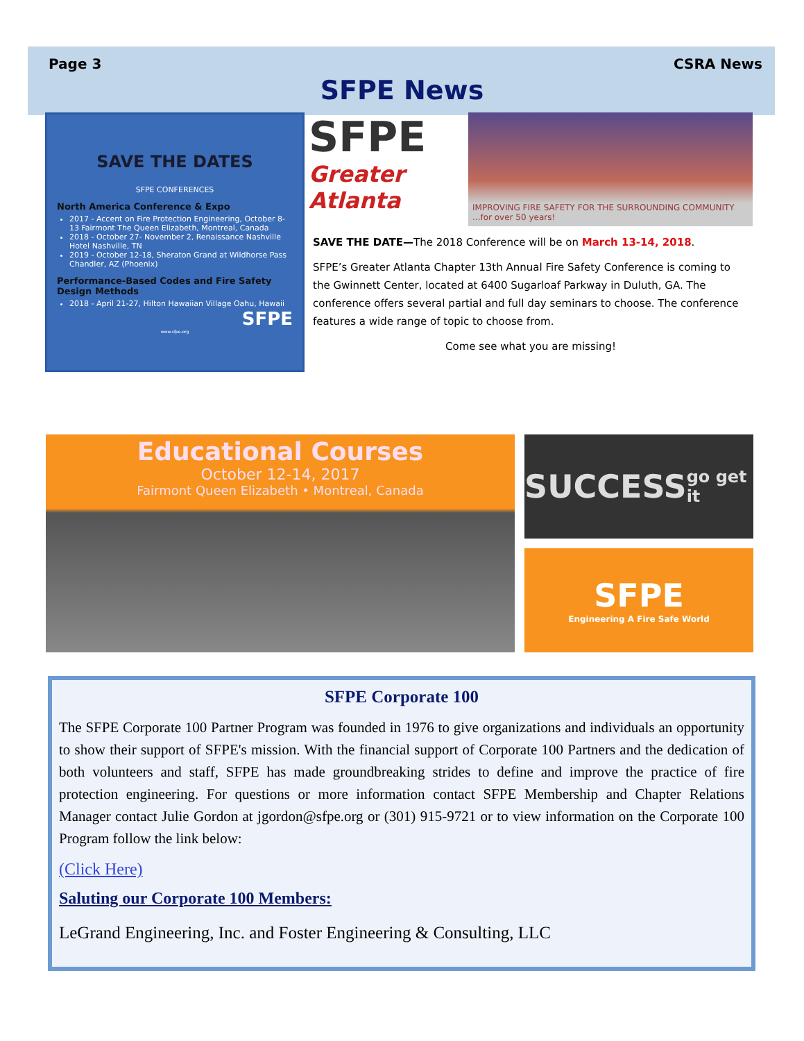Page 3 CSRA News
SFPE News
SAVE THE DATES
SFPE CONFERENCES
North America Conference & Expo
2017 - Accent on Fire Protection Engineering, October 8-13 Fairmont The Queen Elizabeth, Montreal, Canada
2018 - October 27- November 2, Renaissance Nashville Hotel Nashville, TN
2019 - October 12-18, Sheraton Grand at Wildhorse Pass Chandler, AZ (Phoenix)
Performance-Based Codes and Fire Safety Design Methods
2018 - April 21-27, Hilton Hawaiian Village Oahu, Hawaii
SFPE
www.sfpe.org
SFPE
Greater Atlanta
IMPROVING FIRE SAFETY FOR THE SURROUNDING COMMUNITY ...for over 50 years!
SAVE THE DATE—The 2018 Conference will be on March 13-14, 2018.
SFPE’s Greater Atlanta Chapter 13th Annual Fire Safety Conference is coming to the Gwinnett Center, located at 6400 Sugarloaf Parkway in Duluth, GA. The conference offers several partial and full day seminars to choose. The conference features a wide range of topic to choose from.
Come see what you are missing!
Educational Courses
October 12-14, 2017
Fairmont Queen Elizabeth • Montreal, Canada
SUCCESS
go get it
SFPE
Engineering A Fire Safe World
SFPE Corporate 100
The SFPE Corporate 100 Partner Program was founded in 1976 to give organizations and individuals an opportunity to show their support of SFPE's mission. With the financial support of Corporate 100 Partners and the dedication of both volunteers and staff, SFPE has made groundbreaking strides to define and improve the practice of fire protection engineering. For questions or more information contact SFPE Membership and Chapter Relations Manager contact Julie Gordon at jgordon@sfpe.org or (301) 915-9721 or to view information on the Corporate 100 Program follow the link below:
(Click Here)
Saluting our Corporate 100 Members:
LeGrand Engineering, Inc. and Foster Engineering & Consulting, LLC